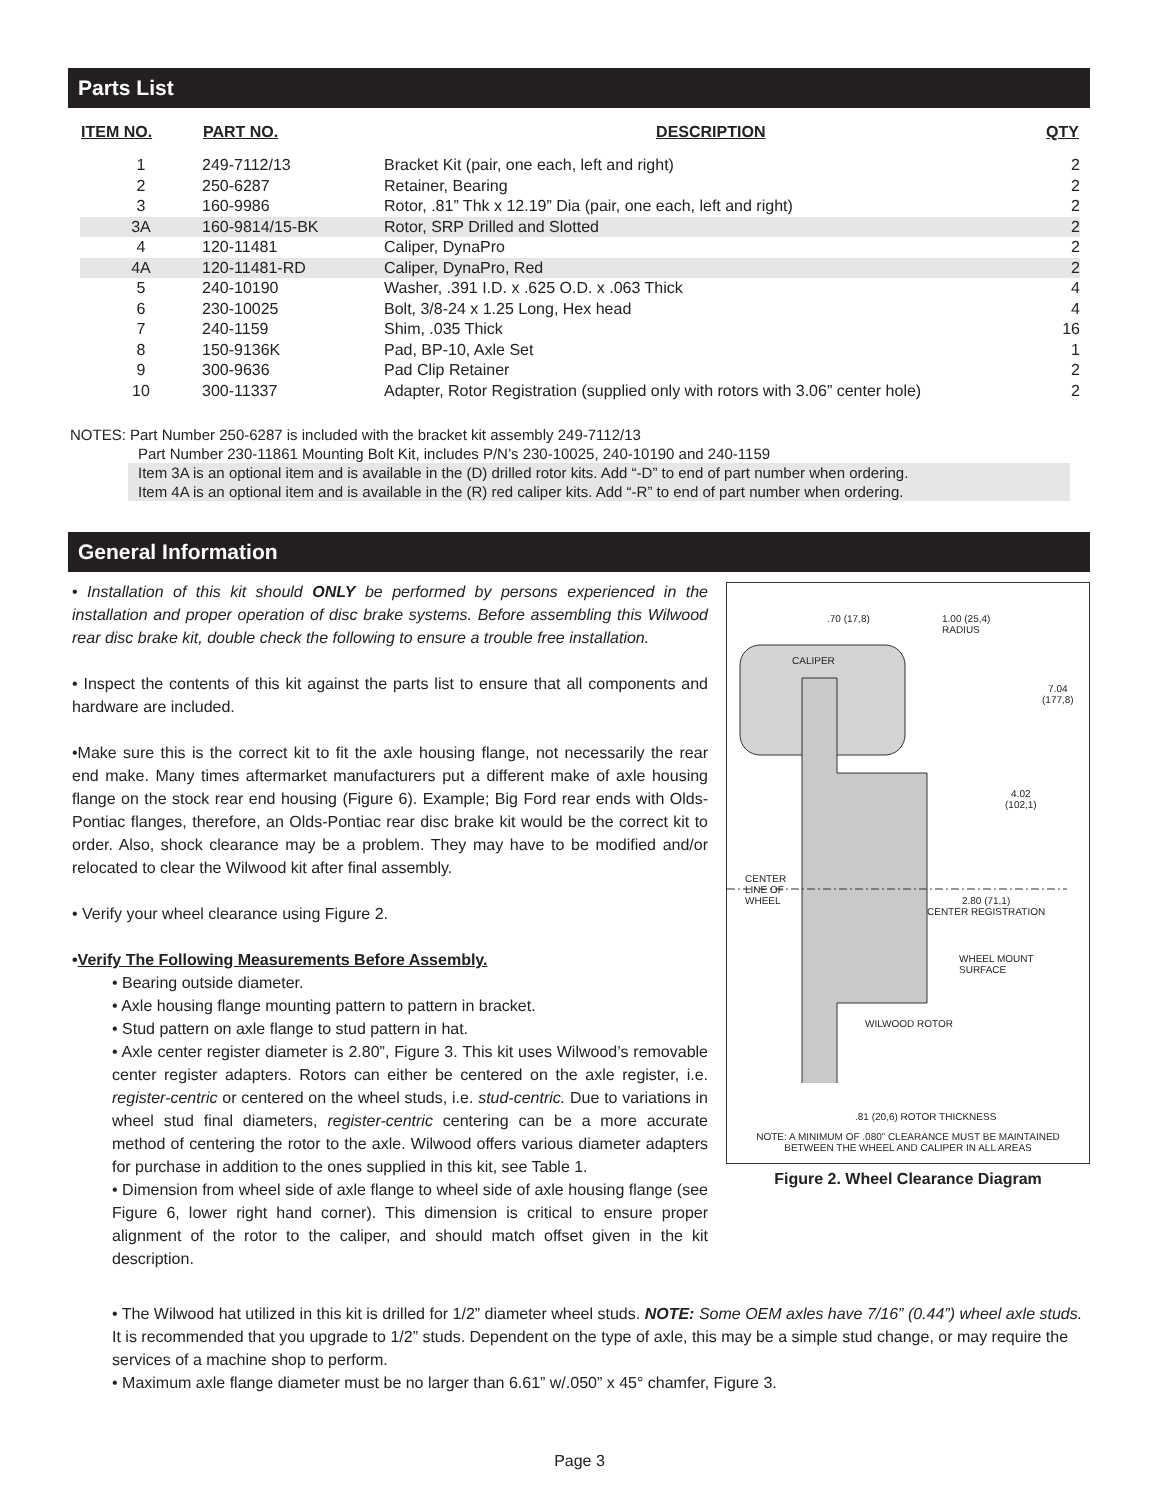Parts List
| ITEM NO. | PART NO. | DESCRIPTION | QTY |
| --- | --- | --- | --- |
| 1 | 249-7112/13 | Bracket Kit (pair, one each, left and right) | 2 |
| 2 | 250-6287 | Retainer, Bearing | 2 |
| 3 | 160-9986 | Rotor, .81” Thk x 12.19” Dia (pair, one each, left and right) | 2 |
| 3A | 160-9814/15-BK | Rotor, SRP Drilled and Slotted | 2 |
| 4 | 120-11481 | Caliper, DynaPro | 2 |
| 4A | 120-11481-RD | Caliper, DynaPro, Red | 2 |
| 5 | 240-10190 | Washer, .391 I.D. x .625 O.D. x .063 Thick | 4 |
| 6 | 230-10025 | Bolt, 3/8-24 x 1.25 Long, Hex head | 4 |
| 7 | 240-1159 | Shim, .035 Thick | 16 |
| 8 | 150-9136K | Pad, BP-10, Axle Set | 1 |
| 9 | 300-9636 | Pad Clip Retainer | 2 |
| 10 | 300-11337 | Adapter, Rotor Registration (supplied only with rotors with 3.06” center hole) | 2 |
NOTES: Part Number 250-6287 is included with the bracket kit assembly 249-7112/13
Part Number 230-11861 Mounting Bolt Kit, includes P/N’s 230-10025, 240-10190 and 240-1159
Item 3A is an optional item and is available in the (D) drilled rotor kits. Add “-D” to end of part number when ordering.
Item 4A is an optional item and is available in the (R) red caliper kits. Add “-R” to end of part number when ordering.
General Information
• Installation of this kit should ONLY be performed by persons experienced in the installation and proper operation of disc brake systems. Before assembling this Wilwood rear disc brake kit, double check the following to ensure a trouble free installation.
• Inspect the contents of this kit against the parts list to ensure that all components and hardware are included.
•Make sure this is the correct kit to fit the axle housing flange, not necessarily the rear end make. Many times aftermarket manufacturers put a different make of axle housing flange on the stock rear end housing (Figure 6). Example; Big Ford rear ends with Olds-Pontiac flanges, therefore, an Olds-Pontiac rear disc brake kit would be the correct kit to order. Also, shock clearance may be a problem. They may have to be modified and/or relocated to clear the Wilwood kit after final assembly.
• Verify your wheel clearance using Figure 2.
•Verify The Following Measurements Before Assembly.
• Bearing outside diameter.
• Axle housing flange mounting pattern to pattern in bracket.
• Stud pattern on axle flange to stud pattern in hat.
• Axle center register diameter is 2.80”, Figure 3. This kit uses Wilwood’s removable center register adapters. Rotors can either be centered on the axle register, i.e. register-centric or centered on the wheel studs, i.e. stud-centric. Due to variations in wheel stud final diameters, register-centric centering can be a more accurate method of centering the rotor to the axle. Wilwood offers various diameter adapters for purchase in addition to the ones supplied in this kit, see Table 1.
• Dimension from wheel side of axle flange to wheel side of axle housing flange (see Figure 6, lower right hand corner). This dimension is critical to ensure proper alignment of the rotor to the caliper, and should match offset given in the kit description.
• The Wilwood hat utilized in this kit is drilled for 1/2” diameter wheel studs. NOTE: Some OEM axles have 7/16” (0.44”) wheel axle studs. It is recommended that you upgrade to 1/2” studs. Dependent on the type of axle, this may be a simple stud change, or may require the services of a machine shop to perform.
• Maximum axle flange diameter must be no larger than 6.61” w/.050” x 45° chamfer, Figure 3.
.70 (17,8)
1.00 (25,4)
RADIUS
CALIPER
7.04
(177,8)
4.02
(102,1)
CENTER
LINE OF
WHEEL
2.80 (71,1)
CENTER REGISTRATION
WHEEL MOUNT
SURFACE
WILWOOD ROTOR
.81 (20,6) ROTOR THICKNESS
NOTE: A MINIMUM OF .080” CLEARANCE MUST BE MAINTAINED
BETWEEN THE WHEEL AND CALIPER IN ALL AREAS
Figure 2. Wheel Clearance Diagram
Page 3